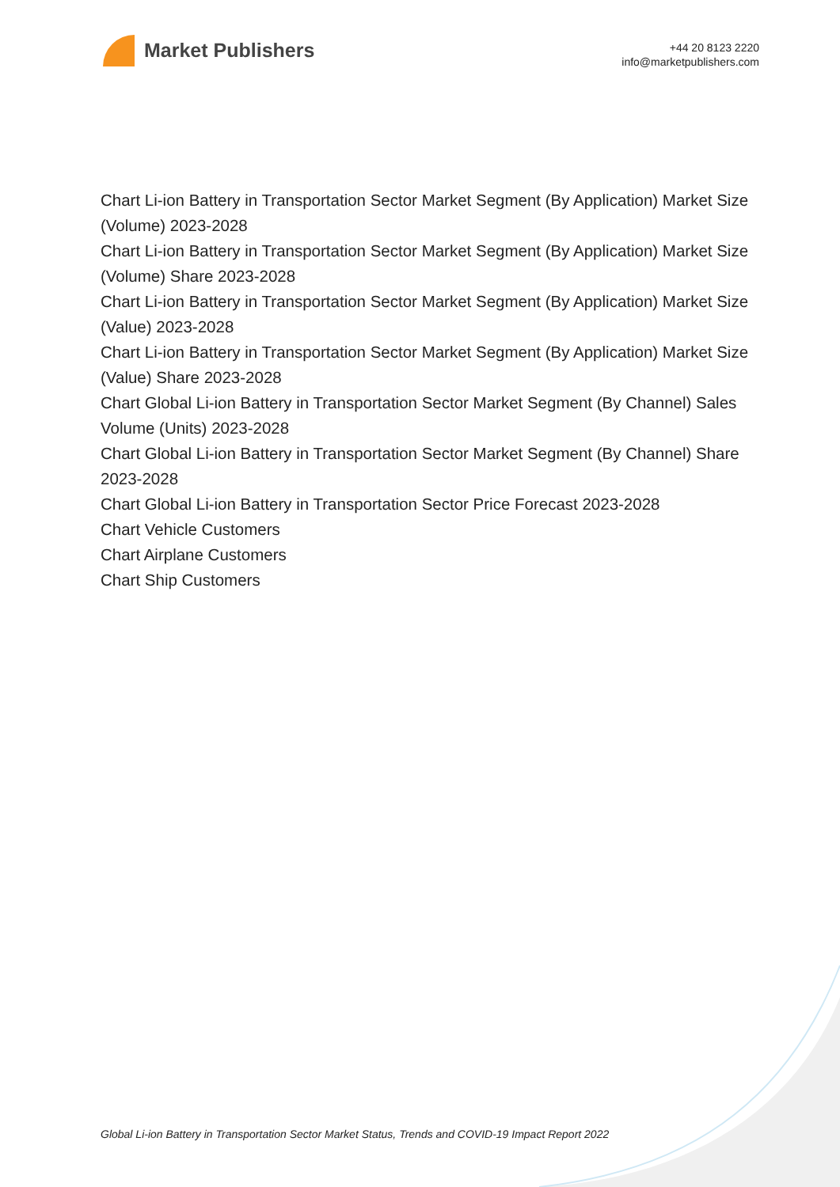Market Publishers
+44 20 8123 2220
info@marketpublishers.com
Chart Li-ion Battery in Transportation Sector Market Segment (By Application) Market Size (Volume) 2023-2028
Chart Li-ion Battery in Transportation Sector Market Segment (By Application) Market Size (Volume) Share 2023-2028
Chart Li-ion Battery in Transportation Sector Market Segment (By Application) Market Size (Value) 2023-2028
Chart Li-ion Battery in Transportation Sector Market Segment (By Application) Market Size (Value) Share 2023-2028
Chart Global Li-ion Battery in Transportation Sector Market Segment (By Channel) Sales Volume (Units) 2023-2028
Chart Global Li-ion Battery in Transportation Sector Market Segment (By Channel) Share 2023-2028
Chart Global Li-ion Battery in Transportation Sector Price Forecast 2023-2028
Chart Vehicle Customers
Chart Airplane Customers
Chart Ship Customers
Global Li-ion Battery in Transportation Sector Market Status, Trends and COVID-19 Impact Report 2022